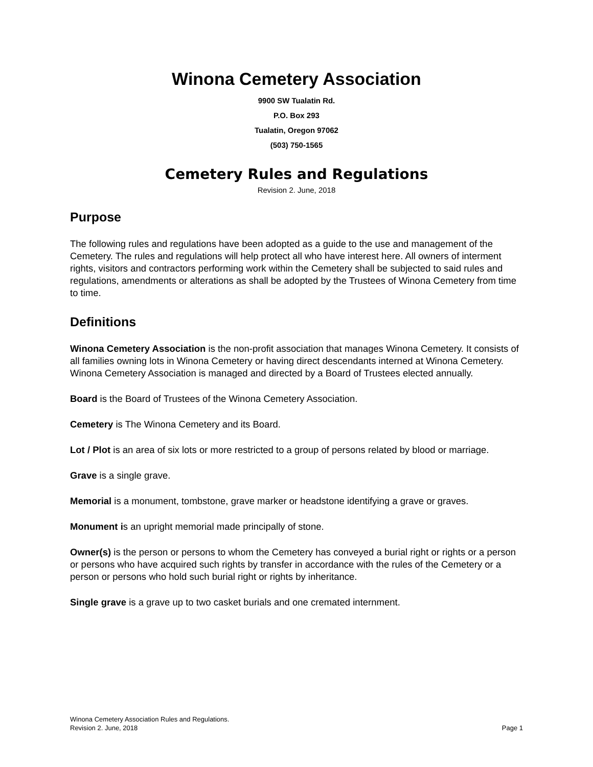Winona Cemetery Association
9900 SW Tualatin Rd.
P.O. Box 293
Tualatin, Oregon 97062
(503) 750-1565
Cemetery Rules and Regulations
Revision 2. June, 2018
Purpose
The following rules and regulations have been adopted as a guide to the use and management of the Cemetery. The rules and regulations will help protect all who have interest here. All owners of interment rights, visitors and contractors performing work within the Cemetery shall be subjected to said rules and regulations, amendments or alterations as shall be adopted by the Trustees of Winona Cemetery from time to time.
Definitions
Winona Cemetery Association is the non-profit association that manages Winona Cemetery. It consists of all families owning lots in Winona Cemetery or having direct descendants interned at Winona Cemetery. Winona Cemetery Association is managed and directed by a Board of Trustees elected annually.
Board is the Board of Trustees of the Winona Cemetery Association.
Cemetery is The Winona Cemetery and its Board.
Lot / Plot is an area of six lots or more restricted to a group of persons related by blood or marriage.
Grave is a single grave.
Memorial is a monument, tombstone, grave marker or headstone identifying a grave or graves.
Monument is an upright memorial made principally of stone.
Owner(s) is the person or persons to whom the Cemetery has conveyed a burial right or rights or a person or persons who have acquired such rights by transfer in accordance with the rules of the Cemetery or a person or persons who hold such burial right or rights by inheritance.
Single grave is a grave up to two casket burials and one cremated internment.
Winona Cemetery Association Rules and Regulations.
Revision 2. June, 2018 Page 1